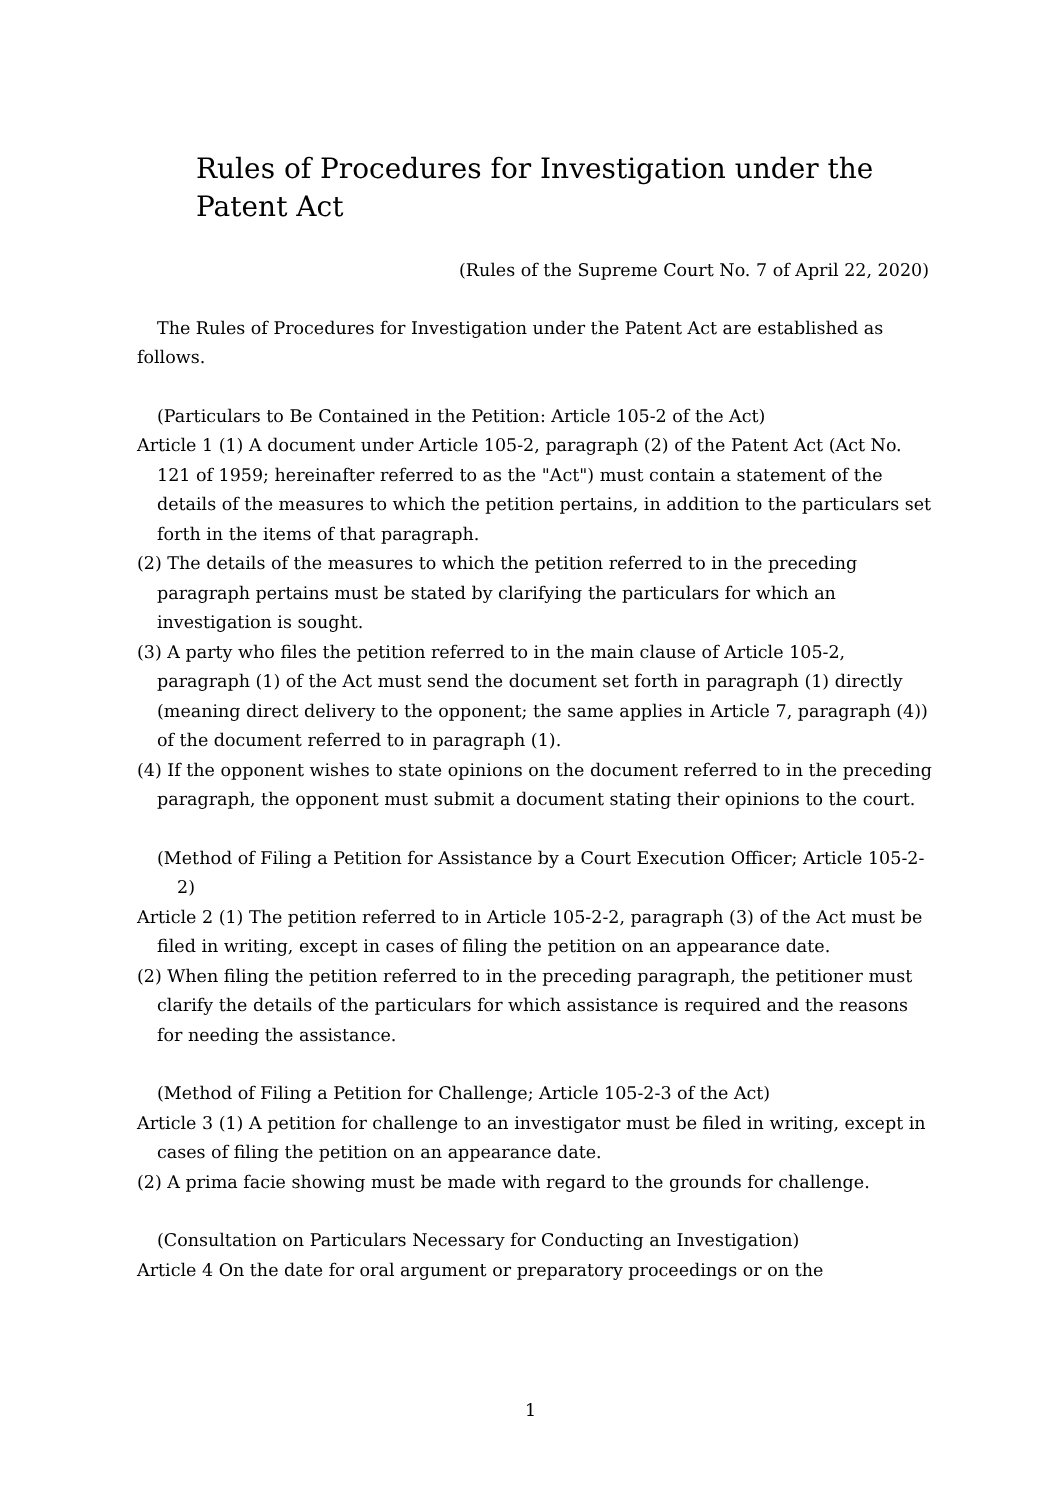Rules of Procedures for Investigation under the Patent Act
(Rules of the Supreme Court No. 7 of April 22, 2020)
The Rules of Procedures for Investigation under the Patent Act are established as follows.
(Particulars to Be Contained in the Petition: Article 105-2 of the Act)
Article 1 (1) A document under Article 105-2, paragraph (2) of the Patent Act (Act No. 121 of 1959; hereinafter referred to as the "Act") must contain a statement of the details of the measures to which the petition pertains, in addition to the particulars set forth in the items of that paragraph.
(2) The details of the measures to which the petition referred to in the preceding paragraph pertains must be stated by clarifying the particulars for which an investigation is sought.
(3) A party who files the petition referred to in the main clause of Article 105-2, paragraph (1) of the Act must send the document set forth in paragraph (1) directly (meaning direct delivery to the opponent; the same applies in Article 7, paragraph (4)) of the document referred to in paragraph (1).
(4) If the opponent wishes to state opinions on the document referred to in the preceding paragraph, the opponent must submit a document stating their opinions to the court.
(Method of Filing a Petition for Assistance by a Court Execution Officer; Article 105-2-2)
Article 2 (1) The petition referred to in Article 105-2-2, paragraph (3) of the Act must be filed in writing, except in cases of filing the petition on an appearance date.
(2) When filing the petition referred to in the preceding paragraph, the petitioner must clarify the details of the particulars for which assistance is required and the reasons for needing the assistance.
(Method of Filing a Petition for Challenge; Article 105-2-3 of the Act)
Article 3 (1) A petition for challenge to an investigator must be filed in writing, except in cases of filing the petition on an appearance date.
(2) A prima facie showing must be made with regard to the grounds for challenge.
(Consultation on Particulars Necessary for Conducting an Investigation)
Article 4 On the date for oral argument or preparatory proceedings or on the
1